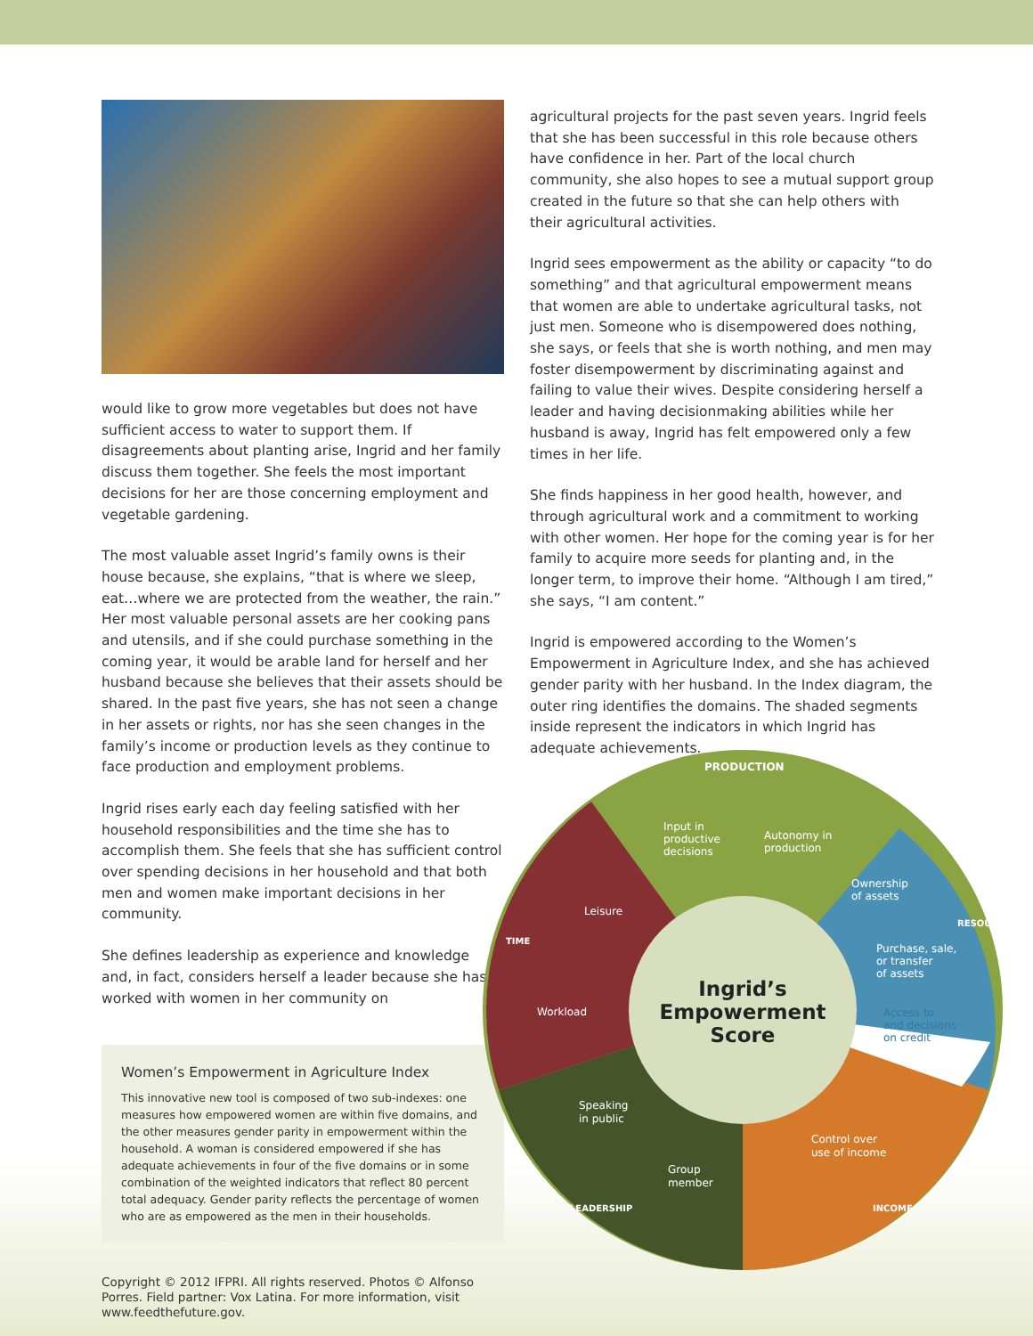would like to grow more vegetables but does not have sufficient access to water to support them. If disagreements about planting arise, Ingrid and her family discuss them together. She feels the most important decisions for her are those concerning employment and vegetable gardening.
The most valuable asset Ingrid’s family owns is their house because, she explains, “that is where we sleep, eat…where we are protected from the weather, the rain.” Her most valuable personal assets are her cooking pans and utensils, and if she could purchase something in the coming year, it would be arable land for herself and her husband because she believes that their assets should be shared. In the past five years, she has not seen a change in her assets or rights, nor has she seen changes in the family’s income or production levels as they continue to face production and employment problems.
Ingrid rises early each day feeling satisfied with her household responsibilities and the time she has to accomplish them. She feels that she has sufficient control over spending decisions in her household and that both men and women make important decisions in her community.
She defines leadership as experience and knowledge and, in fact, considers herself a leader because she has worked with women in her community on
Women’s Empowerment in Agriculture Index
This innovative new tool is composed of two sub-indexes: one measures how empowered women are within five domains, and the other measures gender parity in empowerment within the household. A woman is considered empowered if she has adequate achievements in four of the five domains or in some combination of the weighted indicators that reflect 80 percent total adequacy. Gender parity reflects the percentage of women who are as empowered as the men in their households.
Copyright © 2012 IFPRI. All rights reserved. Photos © Alfonso Porres. Field partner: Vox Latina. For more information, visit www.feedthefuture.gov.
agricultural projects for the past seven years. Ingrid feels that she has been successful in this role because others have confidence in her. Part of the local church community, she also hopes to see a mutual support group created in the future so that she can help others with their agricultural activities.
Ingrid sees empowerment as the ability or capacity “to do something” and that agricultural empowerment means that women are able to undertake agricultural tasks, not just men. Someone who is disempowered does nothing, she says, or feels that she is worth nothing, and men may foster disempowerment by discriminating against and failing to value their wives. Despite considering herself a leader and having decisionmaking abilities while her husband is away, Ingrid has felt empowered only a few times in her life.
She finds happiness in her good health, however, and through agricultural work and a commitment to working with other women. Her hope for the coming year is for her family to acquire more seeds for planting and, in the longer term, to improve their home. “Although I am tired,” she says, “I am content.”
Ingrid is empowered according to the Women’s Empowerment in Agriculture Index, and she has achieved gender parity with her husband. In the Index diagram, the outer ring identifies the domains. The shaded segments inside represent the indicators in which Ingrid has adequate achievements.
PRODUCTION
TIME
Input in
productive
decisions
Autonomy in
production
Ownership
of assets
Purchase, sale,
or transfer
of assets
Access to
and decisions
on credit
Leisure
Workload
Speaking
in public
Group
member
Control over
use of income
LEADERSHIP
INCOME
RESOURCES
Ingrid’s
Empowerment
Score